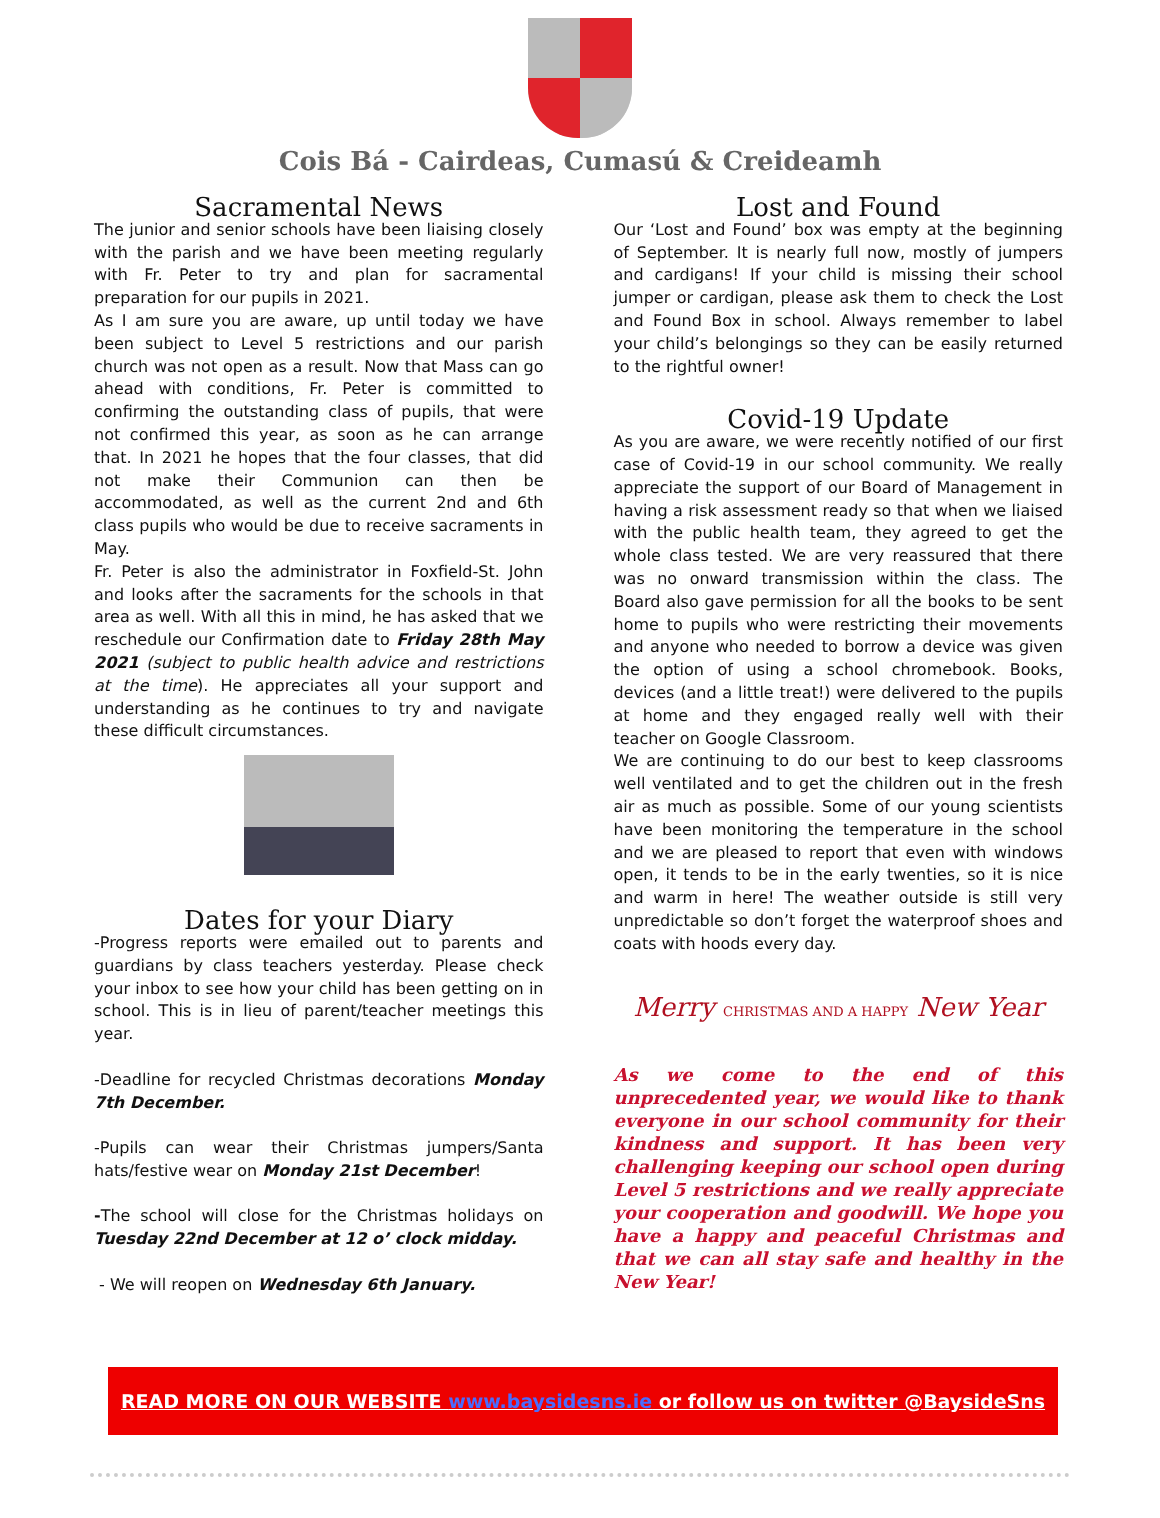Cois Bá - Cairdeas, Cumasú & Creideamh
Sacramental News
The junior and senior schools have been liaising closely with the parish and we have been meeting regularly with Fr. Peter to try and plan for sacramental preparation for our pupils in 2021.
As I am sure you are aware, up until today we have been subject to Level 5 restrictions and our parish church was not open as a result. Now that Mass can go ahead with conditions, Fr. Peter is committed to confirming the outstanding class of pupils, that were not confirmed this year, as soon as he can arrange that. In 2021 he hopes that the four classes, that did not make their Communion can then be accommodated, as well as the current 2nd and 6th class pupils who would be due to receive sacraments in May.
Fr. Peter is also the administrator in Foxfield-St. John and looks after the sacraments for the schools in that area as well. With all this in mind, he has asked that we reschedule our Confirmation date to Friday 28th May 2021 (subject to public health advice and restrictions at the time). He appreciates all your support and understanding as he continues to try and navigate these difficult circumstances.
Dates for your Diary
-Progress reports were emailed out to parents and guardians by class teachers yesterday. Please check your inbox to see how your child has been getting on in school. This is in lieu of parent/teacher meetings this year.
-Deadline for recycled Christmas decorations Monday 7th December.
-Pupils can wear their Christmas jumpers/Santa hats/festive wear on Monday 21st December!
-The school will close for the Christmas holidays on Tuesday 22nd December at 12 o’ clock midday.
- We will reopen on Wednesday 6th January.
Lost and Found
Our ‘Lost and Found’ box was empty at the beginning of September. It is nearly full now, mostly of jumpers and cardigans! If your child is missing their school jumper or cardigan, please ask them to check the Lost and Found Box in school. Always remember to label your child’s belongings so they can be easily returned to the rightful owner!
Covid-19 Update
As you are aware, we were recently notified of our first case of Covid-19 in our school community. We really appreciate the support of our Board of Management in having a risk assessment ready so that when we liaised with the public health team, they agreed to get the whole class tested. We are very reassured that there was no onward transmission within the class. The Board also gave permission for all the books to be sent home to pupils who were restricting their movements and anyone who needed to borrow a device was given the option of using a school chromebook. Books, devices (and a little treat!) were delivered to the pupils at home and they engaged really well with their teacher on Google Classroom.
We are continuing to do our best to keep classrooms well ventilated and to get the children out in the fresh air as much as possible. Some of our young scientists have been monitoring the temperature in the school and we are pleased to report that even with windows open, it tends to be in the early twenties, so it is nice and warm in here! The weather outside is still very unpredictable so don’t forget the waterproof shoes and coats with hoods every day.
Merry CHRISTMAS AND A HAPPY New Year
As we come to the end of this unprecedented year, we would like to thank everyone in our school community for their kindness and support. It has been very challenging keeping our school open during Level 5 restrictions and we really appreciate your cooperation and goodwill. We hope you have a happy and peaceful Christmas and that we can all stay safe and healthy in the New Year!
READ MORE ON OUR WEBSITE www.baysidesns.ie or follow us on twitter @BaysideSns